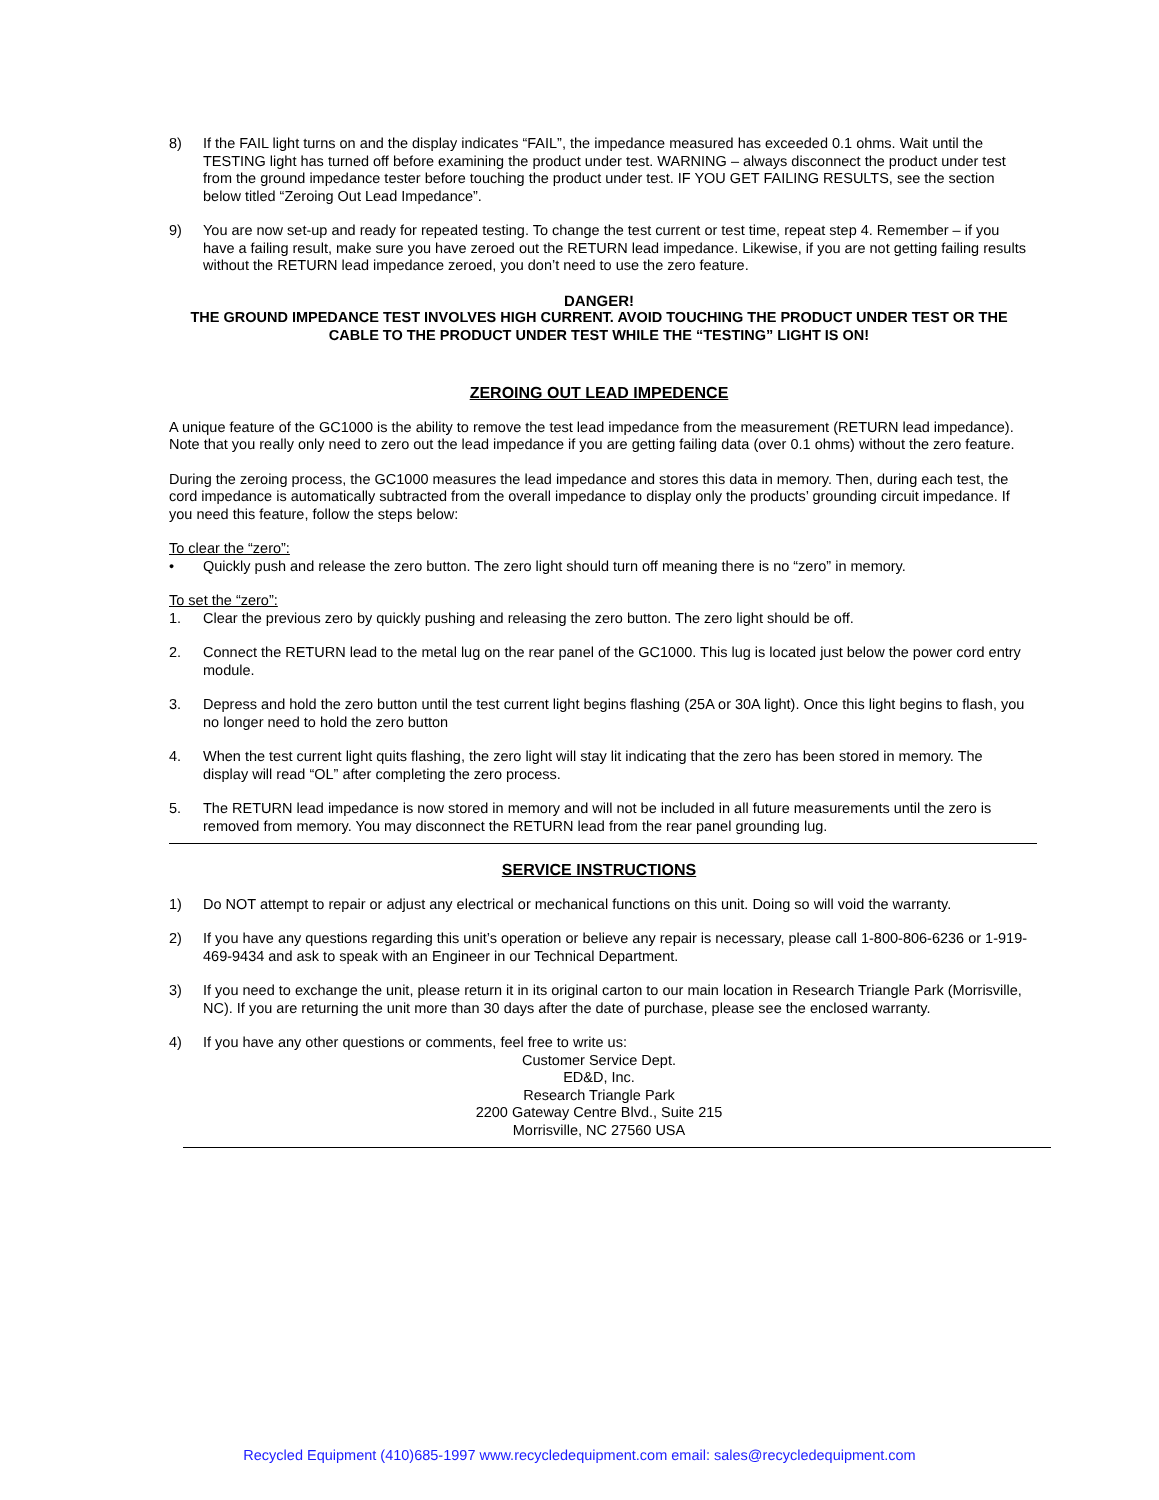8) If the FAIL light turns on and the display indicates “FAIL”, the impedance measured has exceeded 0.1 ohms. Wait until the TESTING light has turned off before examining the product under test. WARNING – always disconnect the product under test from the ground impedance tester before touching the product under test. IF YOU GET FAILING RESULTS, see the section below titled “Zeroing Out Lead Impedance”.
9) You are now set-up and ready for repeated testing. To change the test current or test time, repeat step 4. Remember – if you have a failing result, make sure you have zeroed out the RETURN lead impedance. Likewise, if you are not getting failing results without the RETURN lead impedance zeroed, you don’t need to use the zero feature.
DANGER!
THE GROUND IMPEDANCE TEST INVOLVES HIGH CURRENT. AVOID TOUCHING THE PRODUCT UNDER TEST OR THE CABLE TO THE PRODUCT UNDER TEST WHILE THE “TESTING” LIGHT IS ON!
ZEROING OUT LEAD IMPEDENCE
A unique feature of the GC1000 is the ability to remove the test lead impedance from the measurement (RETURN lead impedance). Note that you really only need to zero out the lead impedance if you are getting failing data (over 0.1 ohms) without the zero feature.
During the zeroing process, the GC1000 measures the lead impedance and stores this data in memory. Then, during each test, the cord impedance is automatically subtracted from the overall impedance to display only the products’ grounding circuit impedance. If you need this feature, follow the steps below:
To clear the “zero”:
• Quickly push and release the zero button. The zero light should turn off meaning there is no “zero” in memory.
To set the “zero”:
1. Clear the previous zero by quickly pushing and releasing the zero button. The zero light should be off.
2. Connect the RETURN lead to the metal lug on the rear panel of the GC1000. This lug is located just below the power cord entry module.
3. Depress and hold the zero button until the test current light begins flashing (25A or 30A light). Once this light begins to flash, you no longer need to hold the zero button
4. When the test current light quits flashing, the zero light will stay lit indicating that the zero has been stored in memory. The display will read “OL” after completing the zero process.
5. The RETURN lead impedance is now stored in memory and will not be included in all future measurements until the zero is removed from memory. You may disconnect the RETURN lead from the rear panel grounding lug.
SERVICE INSTRUCTIONS
1) Do NOT attempt to repair or adjust any electrical or mechanical functions on this unit. Doing so will void the warranty.
2) If you have any questions regarding this unit’s operation or believe any repair is necessary, please call 1-800-806-6236 or 1-919-469-9434 and ask to speak with an Engineer in our Technical Department.
3) If you need to exchange the unit, please return it in its original carton to our main location in Research Triangle Park (Morrisville, NC). If you are returning the unit more than 30 days after the date of purchase, please see the enclosed warranty.
4) If you have any other questions or comments, feel free to write us:
Customer Service Dept.
ED&D, Inc.
Research Triangle Park
2200 Gateway Centre Blvd., Suite 215
Morrisville, NC 27560 USA
Recycled Equipment (410)685-1997 www.recycledequipment.com email: sales@recycledequipment.com